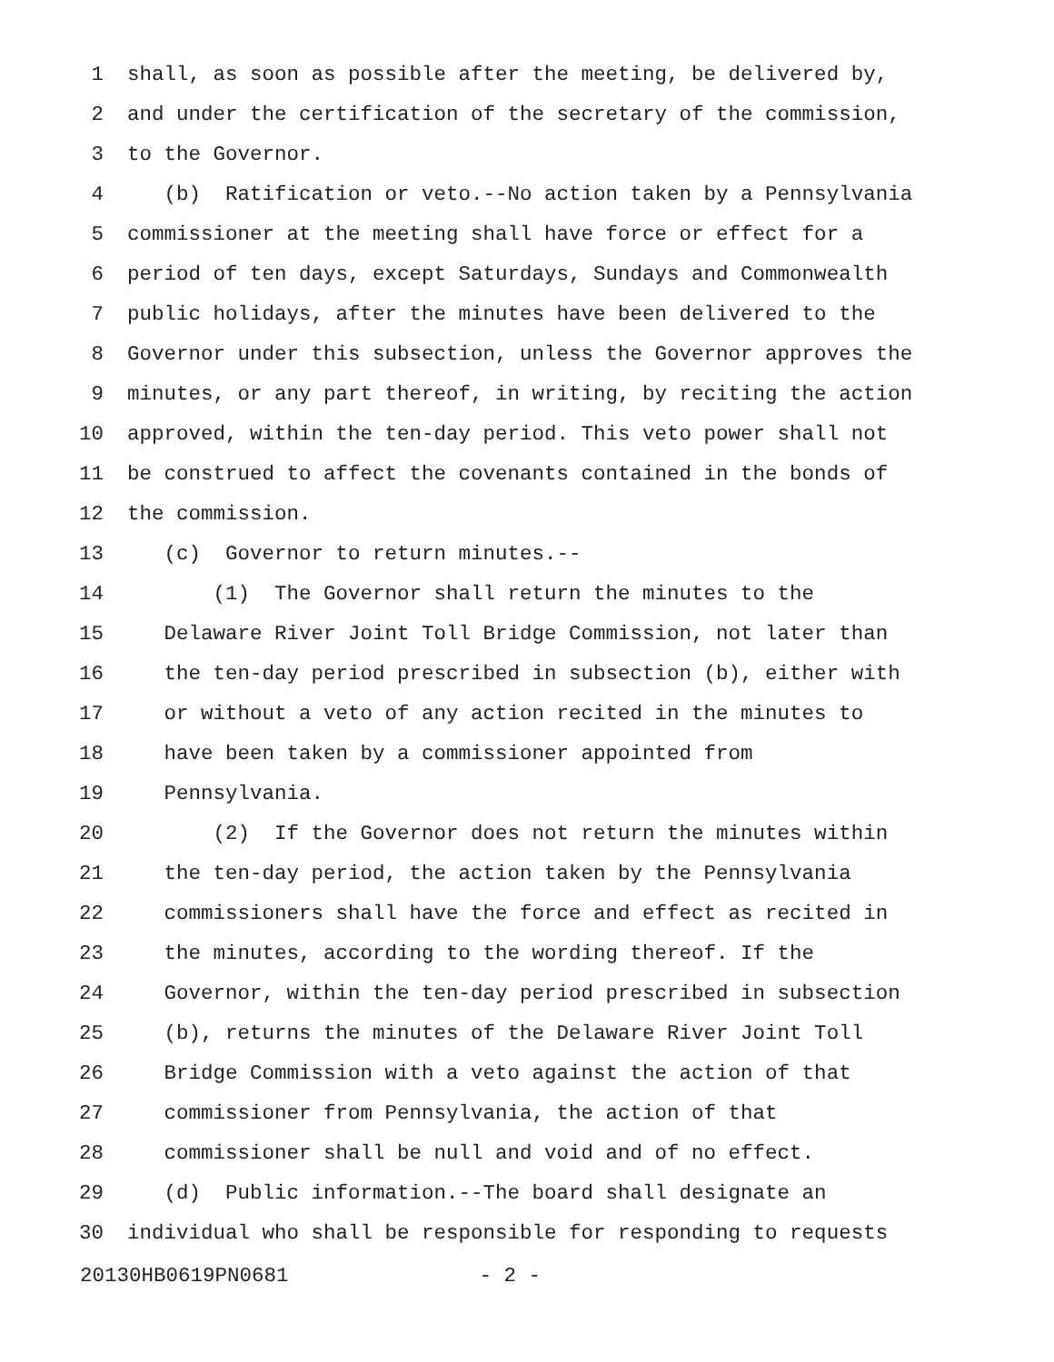1 shall, as soon as possible after the meeting, be delivered by,
2 and under the certification of the secretary of the commission,
3 to the Governor.
4 (b) Ratification or veto.--No action taken by a Pennsylvania
5 commissioner at the meeting shall have force or effect for a
6 period of ten days, except Saturdays, Sundays and Commonwealth
7 public holidays, after the minutes have been delivered to the
8 Governor under this subsection, unless the Governor approves the
9 minutes, or any part thereof, in writing, by reciting the action
10 approved, within the ten-day period. This veto power shall not
11 be construed to affect the covenants contained in the bonds of
12 the commission.
13 (c) Governor to return minutes.--
14 (1) The Governor shall return the minutes to the
15 Delaware River Joint Toll Bridge Commission, not later than
16 the ten-day period prescribed in subsection (b), either with
17 or without a veto of any action recited in the minutes to
18 have been taken by a commissioner appointed from
19 Pennsylvania.
20 (2) If the Governor does not return the minutes within
21 the ten-day period, the action taken by the Pennsylvania
22 commissioners shall have the force and effect as recited in
23 the minutes, according to the wording thereof. If the
24 Governor, within the ten-day period prescribed in subsection
25 (b), returns the minutes of the Delaware River Joint Toll
26 Bridge Commission with a veto against the action of that
27 commissioner from Pennsylvania, the action of that
28 commissioner shall be null and void and of no effect.
29 (d) Public information.--The board shall designate an
30 individual who shall be responsible for responding to requests
20130HB0619PN0681 - 2 -